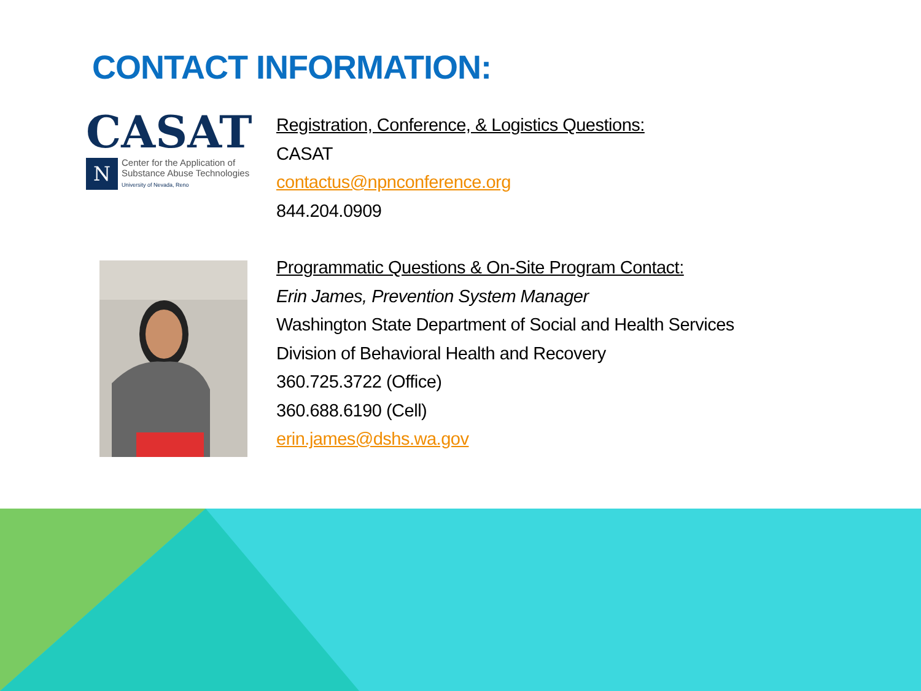CONTACT INFORMATION:
CASAT
N
Center for the Application of
Substance Abuse Technologies
University of Nevada, Reno
Registration, Conference, & Logistics Questions:
CASAT
contactus@npnconference.org
844.204.0909
Programmatic Questions & On-Site Program Contact:
Erin James, Prevention System Manager
Washington State Department of Social and Health Services
Division of Behavioral Health and Recovery
360.725.3722 (Office)
360.688.6190 (Cell)
erin.james@dshs.wa.gov